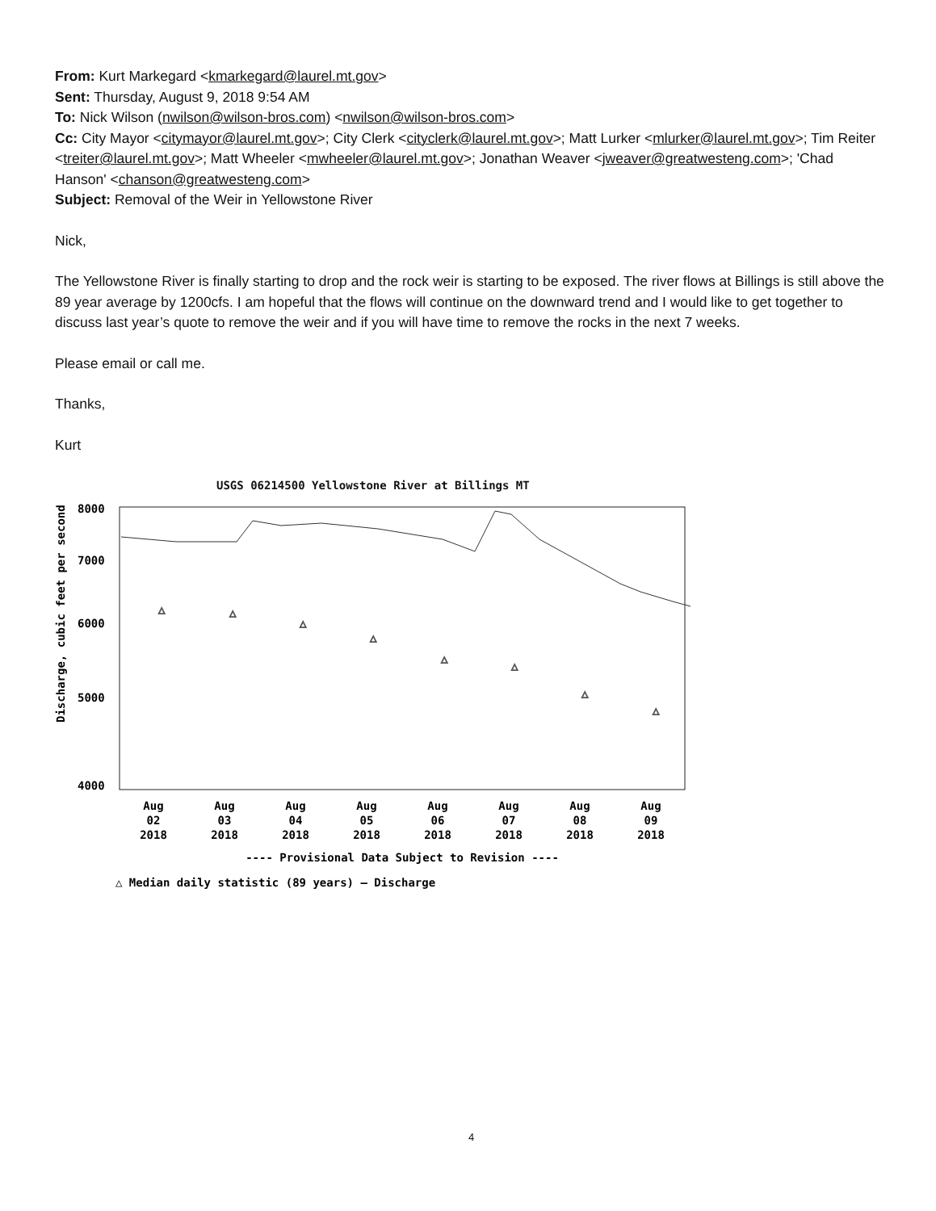From: Kurt Markegard <kmarkegard@laurel.mt.gov>
Sent: Thursday, August 9, 2018 9:54 AM
To: Nick Wilson (nwilson@wilson-bros.com) <nwilson@wilson-bros.com>
Cc: City Mayor <citymayor@laurel.mt.gov>; City Clerk <cityclerk@laurel.mt.gov>; Matt Lurker <mlurker@laurel.mt.gov>; Tim Reiter <treiter@laurel.mt.gov>; Matt Wheeler <mwheeler@laurel.mt.gov>; Jonathan Weaver <jweaver@greatwesteng.com>; 'Chad Hanson' <chanson@greatwesteng.com>
Subject: Removal of the Weir in Yellowstone River
Nick,
The Yellowstone River is finally starting to drop and the rock weir is starting to be exposed. The river flows at Billings is still above the 89 year average by 1200cfs. I am hopeful that the flows will continue on the downward trend and I would like to get together to discuss last year’s quote to remove the weir and if you will have time to remove the rocks in the next 7 weeks.
Please email or call me.
Thanks,
Kurt
USGS 06214500 Yellowstone River at Billings MT
Discharge, cubic feet per second
8000
7000
6000
5000
4000
△
△
△
△
△
△
△
△
Aug
02
2018
Aug
03
2018
Aug
04
2018
Aug
05
2018
Aug
06
2018
Aug
07
2018
Aug
08
2018
Aug
09
2018
---- Provisional Data Subject to Revision ----
△ Median daily statistic (89 years) — Discharge
4